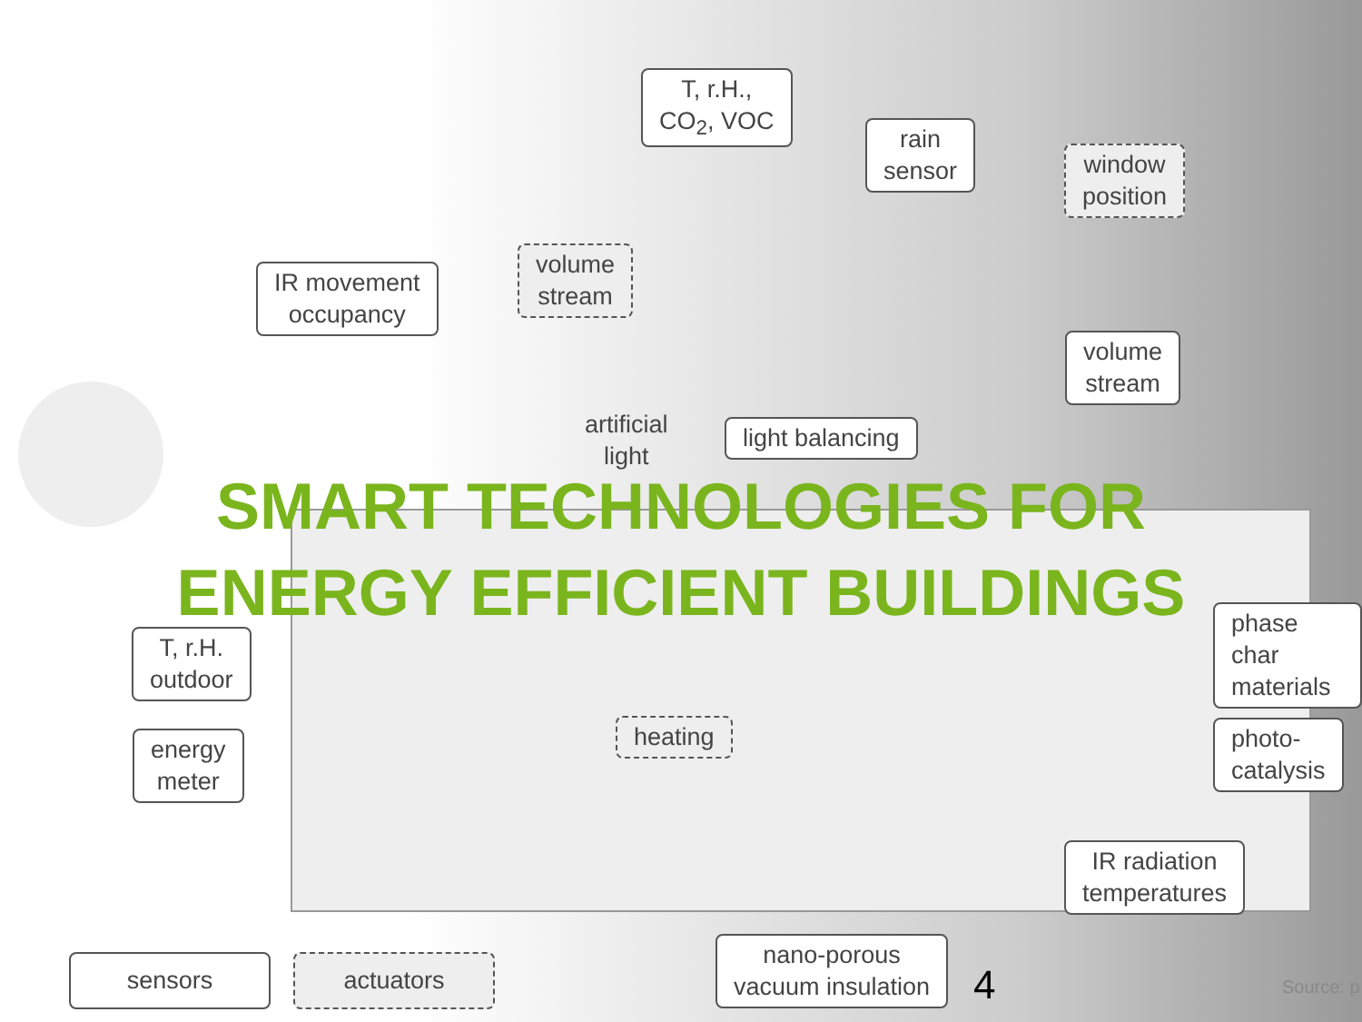T, r.H.,
CO<sub>2</sub>, VOC
rain
sensor
window
position
IR movement
occupancy
volume
stream
volume
stream
artificial
light
light balancing
SMART TECHNOLOGIES FOR
ENERGY EFFICIENT BUILDINGS
phase char
materials
T, r.H.
outdoor
heating
photo-
catalysis
energy
meter
IR radiation
temperatures
nano-porous
vacuum insulation
sensors actuators 4 Source: p